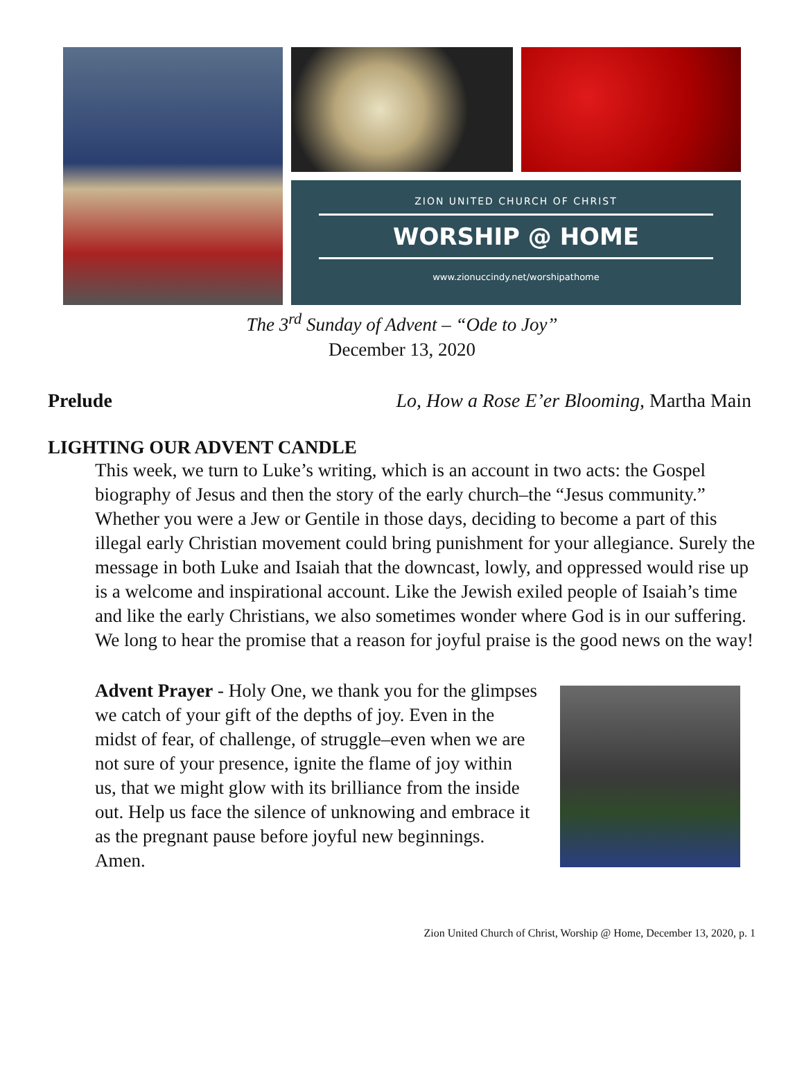ZION UNITED CHURCH OF CHRIST
WORSHIP @ HOME
www.zionuccindy.net/worshipathome
The 3<sup>rd</sup> Sunday of Advent – “Ode to Joy”
December 13, 2020
Prelude Lo, How a Rose E’er Blooming, Martha Main
LIGHTING OUR ADVENT CANDLE
This week, we turn to Luke’s writing, which is an account in two acts: the Gospel biography of Jesus and then the story of the early church–the “Jesus community.” Whether you were a Jew or Gentile in those days, deciding to become a part of this illegal early Christian movement could bring punishment for your allegiance. Surely the message in both Luke and Isaiah that the downcast, lowly, and oppressed would rise up is a welcome and inspirational account. Like the Jewish exiled people of Isaiah’s time and like the early Christians, we also sometimes wonder where God is in our suffering. We long to hear the promise that a reason for joyful praise is the good news on the way!
Advent Prayer - Holy One, we thank you for the glimpses we catch of your gift of the depths of joy. Even in the midst of fear, of challenge, of struggle–even when we are not sure of your presence, ignite the flame of joy within us, that we might glow with its brilliance from the inside out. Help us face the silence of unknowing and embrace it as the pregnant pause before joyful new beginnings. Amen.
Zion United Church of Christ, Worship @ Home, December 13, 2020, p. 1